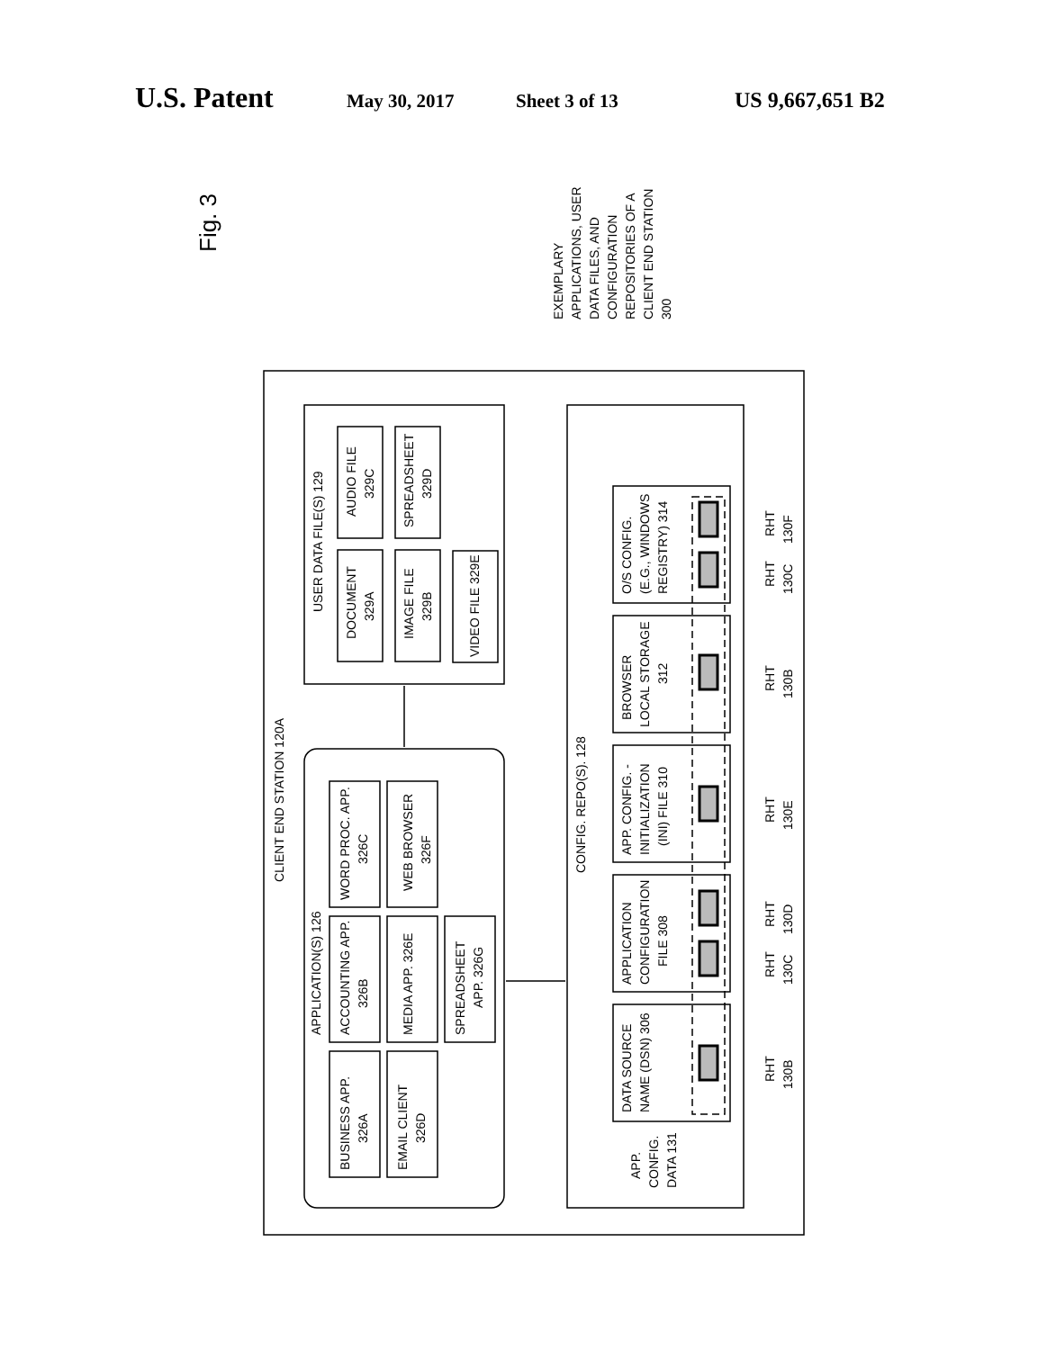U.S. Patent May 30, 2017 Sheet 3 of 13 US 9,667,651 B2
Fig. 3
EXEMPLARY
APPLICATIONS, USER
DATA FILES, AND
CONFIGURATION
REPOSITORIES OF A
CLIENT END STATION
300
CLIENT END STATION 120A
USER DATA FILE(S) 129
DOCUMENT
329A
IMAGE FILE
329B
VIDEO FILE 329E
AUDIO FILE
329C
SPREADSHEET
329D
APPLICATION(S) 126
BUSINESS APP.
326A
EMAIL CLIENT
326D
ACCOUNTING APP.
326B
MEDIA APP. 326E
SPREADSHEET
APP. 326G
WORD PROC. APP.
326C
WEB BROWSER
326F
CONFIG. REPO(S). 128
DATA SOURCE
NAME (DSN) 306
APPLICATION
CONFIGURATION
FILE 308
APP. CONFIG. -
INITIALIZATION
(INI) FILE 310
BROWSER
LOCAL STORAGE
312
O/S CONFIG.
(E.G., WINDOWS
REGISTRY) 314
APP.
CONFIG.
DATA 131
RHT
130B
RHT
130C
RHT
130D
RHT
130E
RHT
130B
RHT
130C
RHT
130F